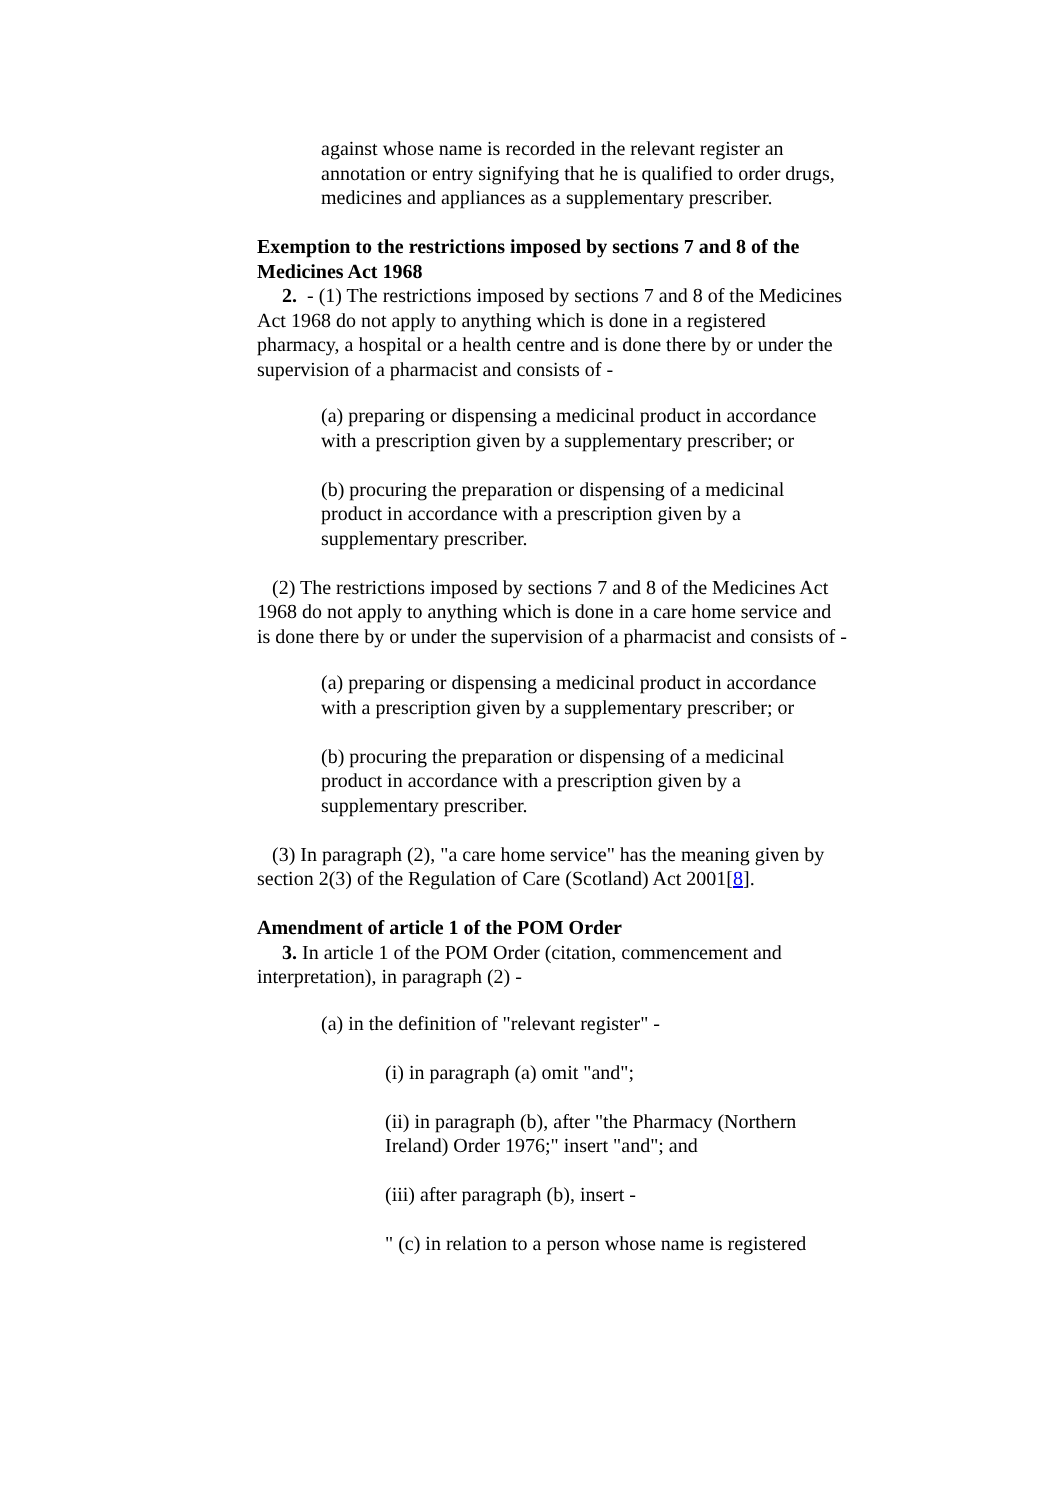against whose name is recorded in the relevant register an annotation or entry signifying that he is qualified to order drugs, medicines and appliances as a supplementary prescriber.
Exemption to the restrictions imposed by sections 7 and 8 of the Medicines Act 1968
2. - (1) The restrictions imposed by sections 7 and 8 of the Medicines Act 1968 do not apply to anything which is done in a registered pharmacy, a hospital or a health centre and is done there by or under the supervision of a pharmacist and consists of -
(a) preparing or dispensing a medicinal product in accordance with a prescription given by a supplementary prescriber; or
(b) procuring the preparation or dispensing of a medicinal product in accordance with a prescription given by a supplementary prescriber.
(2) The restrictions imposed by sections 7 and 8 of the Medicines Act 1968 do not apply to anything which is done in a care home service and is done there by or under the supervision of a pharmacist and consists of -
(a) preparing or dispensing a medicinal product in accordance with a prescription given by a supplementary prescriber; or
(b) procuring the preparation or dispensing of a medicinal product in accordance with a prescription given by a supplementary prescriber.
(3) In paragraph (2), "a care home service" has the meaning given by section 2(3) of the Regulation of Care (Scotland) Act 2001[8].
Amendment of article 1 of the POM Order
3. In article 1 of the POM Order (citation, commencement and interpretation), in paragraph (2) -
(a) in the definition of "relevant register" -
(i) in paragraph (a) omit "and";
(ii) in paragraph (b), after "the Pharmacy (Northern Ireland) Order 1976;" insert "and"; and
(iii) after paragraph (b), insert -
" (c) in relation to a person whose name is registered